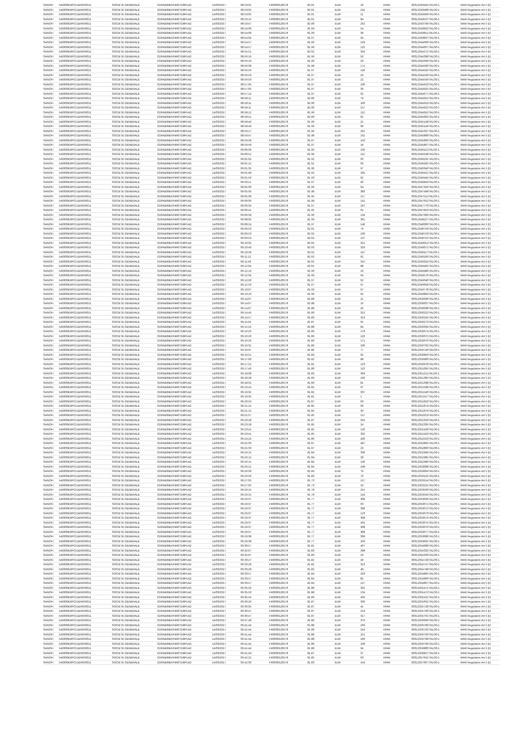| SANOFI | 549300E9PC51EN656011 | SOCIETE GENERALE | O2RNE8IBXP4R0TD8PU42 | 14/03/2017 | 08:53:01 | FR0000120578 | 82.01 | EUR | 23 | XPAR | 00312343445TRLO0-1 | MAR Regulation Art 5 §2 |
| SANOFI | 549300E9PC51EN656011 | SOCIETE GENERALE | O2RNE8IBXP4R0TD8PU42 | 14/03/2017 | 08:53:05 | FR0000120578 | 82.01 | EUR | 242 | XPAR | 00312343468TRLO0-1 | MAR Regulation Art 5 §2 |
| SANOFI | 549300E9PC51EN656011 | SOCIETE GENERALE | O2RNE8IBXP4R0TD8PU42 | 14/03/2017 | 08:53:05 | FR0000120578 | 82.01 | EUR | 11 | XPAR | 00312343469TRLO0-1 | MAR Regulation Art 5 §2 |
| SANOFI | 549300E9PC51EN656011 | SOCIETE GENERALE | O2RNE8IBXP4R0TD8PU42 | 14/03/2017 | 08:53:12 | FR0000120578 | 82.01 | EUR | 84 | XPAR | 00312343537TRLO0-1 | MAR Regulation Art 5 §2 |
| SANOFI | 549300E9PC51EN656011 | SOCIETE GENERALE | O2RNE8IBXP4R0TD8PU42 | 14/03/2017 | 08:53:47 | FR0000120578 | 82.00 | EUR | 202 | XPAR | 00312343709TRLO0-1 | MAR Regulation Art 5 §2 |
| SANOFI | 549300E9PC51EN656011 | SOCIETE GENERALE | O2RNE8IBXP4R0TD8PU42 | 14/03/2017 | 08:54:00 | FR0000120578 | 81.99 | EUR | 54 | XPAR | 00312343810TRLO0-1 | MAR Regulation Art 5 §2 |
| SANOFI | 549300E9PC51EN656011 | SOCIETE GENERALE | O2RNE8IBXP4R0TD8PU42 | 14/03/2017 | 08:54:00 | FR0000120578 | 81.99 | EUR | 30 | XPAR | 00312343811TRLO0-1 | MAR Regulation Art 5 §2 |
| SANOFI | 549300E9PC51EN656011 | SOCIETE GENERALE | O2RNE8IBXP4R0TD8PU42 | 14/03/2017 | 08:54:04 | FR0000120578 | 81.97 | EUR | 94 | XPAR | 00312343837TRLO0-1 | MAR Regulation Art 5 §2 |
| SANOFI | 549300E9PC51EN656011 | SOCIETE GENERALE | O2RNE8IBXP4R0TD8PU42 | 14/03/2017 | 08:54:57 | FR0000120578 | 81.99 | EUR | 243 | XPAR | 00312344066TRLO0-1 | MAR Regulation Art 5 §2 |
| SANOFI | 549300E9PC51EN656011 | SOCIETE GENERALE | O2RNE8IBXP4R0TD8PU42 | 14/03/2017 | 08:54:57 | FR0000120578 | 81.99 | EUR | 116 | XPAR | 00312344067TRLO0-1 | MAR Regulation Art 5 §2 |
| SANOFI | 549300E9PC51EN656011 | SOCIETE GENERALE | O2RNE8IBXP4R0TD8PU42 | 14/03/2017 | 08:55:51 | FR0000120578 | 82.02 | EUR | 359 | XPAR | 00312344271TRLO0-1 | MAR Regulation Art 5 §2 |
| SANOFI | 549300E9PC51EN656011 | SOCIETE GENERALE | O2RNE8IBXP4R0TD8PU42 | 14/03/2017 | 08:56:16 | FR0000120578 | 81.99 | EUR | 50 | XPAR | 00312344398TRLO0-1 | MAR Regulation Art 5 §2 |
| SANOFI | 549300E9PC51EN656011 | SOCIETE GENERALE | O2RNE8IBXP4R0TD8PU42 | 14/03/2017 | 08:56:16 | FR0000120578 | 81.99 | EUR | 20 | XPAR | 00312344399TRLO0-1 | MAR Regulation Art 5 §2 |
| SANOFI | 549300E9PC51EN656011 | SOCIETE GENERALE | O2RNE8IBXP4R0TD8PU42 | 14/03/2017 | 08:56:38 | FR0000120578 | 81.98 | EUR | 171 | XPAR | 00312344506TRLO0-1 | MAR Regulation Art 5 §2 |
| SANOFI | 549300E9PC51EN656011 | SOCIETE GENERALE | O2RNE8IBXP4R0TD8PU42 | 14/03/2017 | 08:56:59 | FR0000120578 | 81.97 | EUR | 118 | XPAR | 00312344592TRLO0-1 | MAR Regulation Art 5 §2 |
| SANOFI | 549300E9PC51EN656011 | SOCIETE GENERALE | O2RNE8IBXP4R0TD8PU42 | 14/03/2017 | 08:56:59 | FR0000120578 | 81.97 | EUR | 26 | XPAR | 00312344593TRLO0-1 | MAR Regulation Art 5 §2 |
| SANOFI | 549300E9PC51EN656011 | SOCIETE GENERALE | O2RNE8IBXP4R0TD8PU42 | 14/03/2017 | 08:56:59 | FR0000120578 | 81.97 | EUR | 22 | XPAR | 00312344594TRLO0-1 | MAR Regulation Art 5 §2 |
| SANOFI | 549300E9PC51EN656011 | SOCIETE GENERALE | O2RNE8IBXP4R0TD8PU42 | 14/03/2017 | 08:57:05 | FR0000120578 | 81.97 | EUR | 100 | XPAR | 00312344623TRLO0-1 | MAR Regulation Art 5 §2 |
| SANOFI | 549300E9PC51EN656011 | SOCIETE GENERALE | O2RNE8IBXP4R0TD8PU42 | 14/03/2017 | 08:57:05 | FR0000120578 | 81.97 | EUR | 30 | XPAR | 00312344625TRLO0-1 | MAR Regulation Art 5 §2 |
| SANOFI | 549300E9PC51EN656011 | SOCIETE GENERALE | O2RNE8IBXP4R0TD8PU42 | 14/03/2017 | 08:57:14 | FR0000120578 | 81.97 | EUR | 62 | XPAR | 00312344677TRLO0-1 | MAR Regulation Art 5 §2 |
| SANOFI | 549300E9PC51EN656011 | SOCIETE GENERALE | O2RNE8IBXP4R0TD8PU42 | 14/03/2017 | 08:58:11 | FR0000120578 | 82.00 | EUR | 79 | XPAR | 00312344915TRLO0-1 | MAR Regulation Art 5 §2 |
| SANOFI | 549300E9PC51EN656011 | SOCIETE GENERALE | O2RNE8IBXP4R0TD8PU42 | 14/03/2017 | 08:58:11 | FR0000120578 | 82.00 | EUR | 100 | XPAR | 00312344919TRLO0-1 | MAR Regulation Art 5 §2 |
| SANOFI | 549300E9PC51EN656011 | SOCIETE GENERALE | O2RNE8IBXP4R0TD8PU42 | 14/03/2017 | 08:58:11 | FR0000120578 | 82.00 | EUR | 157 | XPAR | 00312344922TRLO0-1 | MAR Regulation Art 5 §2 |
| SANOFI | 549300E9PC51EN656011 | SOCIETE GENERALE | O2RNE8IBXP4R0TD8PU42 | 14/03/2017 | 08:58:12 | FR0000120578 | 81.99 | EUR | 112 | XPAR | 00312344952TRLO0-1 | MAR Regulation Art 5 §2 |
| SANOFI | 549300E9PC51EN656011 | SOCIETE GENERALE | O2RNE8IBXP4R0TD8PU42 | 14/03/2017 | 08:58:21 | FR0000120578 | 82.00 | EUR | 62 | XPAR | 00312345002TRLO0-1 | MAR Regulation Art 5 §2 |
| SANOFI | 549300E9PC51EN656011 | SOCIETE GENERALE | O2RNE8IBXP4R0TD8PU42 | 14/03/2017 | 08:58:49 | FR0000120578 | 81.99 | EUR | 21 | XPAR | 00312345148TRLO0-1 | MAR Regulation Art 5 §2 |
| SANOFI | 549300E9PC51EN656011 | SOCIETE GENERALE | O2RNE8IBXP4R0TD8PU42 | 14/03/2017 | 08:58:49 | FR0000120578 | 81.99 | EUR | 60 | XPAR | 00312345149TRLO0-1 | MAR Regulation Art 5 §2 |
| SANOFI | 549300E9PC51EN656011 | SOCIETE GENERALE | O2RNE8IBXP4R0TD8PU42 | 14/03/2017 | 08:59:17 | FR0000120578 | 81.99 | EUR | 291 | XPAR | 00312345337TRLO0-1 | MAR Regulation Art 5 §2 |
| SANOFI | 549300E9PC51EN656011 | SOCIETE GENERALE | O2RNE8IBXP4R0TD8PU42 | 14/03/2017 | 08:59:47 | FR0000120578 | 81.98 | EUR | 162 | XPAR | 00312345808TRLO0-1 | MAR Regulation Art 5 §2 |
| SANOFI | 549300E9PC51EN656011 | SOCIETE GENERALE | O2RNE8IBXP4R0TD8PU42 | 14/03/2017 | 08:59:58 | FR0000120578 | 81.97 | EUR | 150 | XPAR | 00312345866TRLO0-1 | MAR Regulation Art 5 §2 |
| SANOFI | 549300E9PC51EN656011 | SOCIETE GENERALE | O2RNE8IBXP4R0TD8PU42 | 14/03/2017 | 08:59:58 | FR0000120578 | 81.97 | EUR | 18 | XPAR | 00312345867TRLO0-1 | MAR Regulation Art 5 §2 |
| SANOFI | 549300E9PC51EN656011 | SOCIETE GENERALE | O2RNE8IBXP4R0TD8PU42 | 14/03/2017 | 09:00:39 | FR0000120578 | 81.96 | EUR | 109 | XPAR | 00312346115TRLO0-1 | MAR Regulation Art 5 §2 |
| SANOFI | 549300E9PC51EN656011 | SOCIETE GENERALE | O2RNE8IBXP4R0TD8PU42 | 14/03/2017 | 09:00:52 | FR0000120578 | 81.96 | EUR | 112 | XPAR | 00312346168TRLO0-1 | MAR Regulation Art 5 §2 |
| SANOFI | 549300E9PC51EN656011 | SOCIETE GENERALE | O2RNE8IBXP4R0TD8PU42 | 14/03/2017 | 09:01:05 | FR0000120578 | 81.92 | EUR | 63 | XPAR | 00312346231TRLO0-1 | MAR Regulation Art 5 §2 |
| SANOFI | 549300E9PC51EN656011 | SOCIETE GENERALE | O2RNE8IBXP4R0TD8PU42 | 14/03/2017 | 09:01:15 | FR0000120578 | 81.91 | EUR | 63 | XPAR | 00312346281TRLO0-1 | MAR Regulation Art 5 §2 |
| SANOFI | 549300E9PC51EN656011 | SOCIETE GENERALE | O2RNE8IBXP4R0TD8PU42 | 14/03/2017 | 09:01:35 | FR0000120578 | 81.90 | EUR | 97 | XPAR | 00312346346TRLO0-1 | MAR Regulation Art 5 §2 |
| SANOFI | 549300E9PC51EN656011 | SOCIETE GENERALE | O2RNE8IBXP4R0TD8PU42 | 14/03/2017 | 09:01:48 | FR0000120578 | 81.92 | EUR | 185 | XPAR | 00312346421TRLO0-1 | MAR Regulation Art 5 §2 |
| SANOFI | 549300E9PC51EN656011 | SOCIETE GENERALE | O2RNE8IBXP4R0TD8PU42 | 14/03/2017 | 09:01:56 | FR0000120578 | 81.93 | EUR | 62 | XPAR | 00312346445TRLO0-1 | MAR Regulation Art 5 §2 |
| SANOFI | 549300E9PC51EN656011 | SOCIETE GENERALE | O2RNE8IBXP4R0TD8PU42 | 14/03/2017 | 09:03:21 | FR0000120578 | 81.97 | EUR | 60 | XPAR | 00312346818TRLO0-1 | MAR Regulation Art 5 §2 |
| SANOFI | 549300E9PC51EN656011 | SOCIETE GENERALE | O2RNE8IBXP4R0TD8PU42 | 14/03/2017 | 09:05:00 | FR0000120578 | 81.99 | EUR | 64 | XPAR | 00312347329TRLO0-1 | MAR Regulation Art 5 §2 |
| SANOFI | 549300E9PC51EN656011 | SOCIETE GENERALE | O2RNE8IBXP4R0TD8PU42 | 14/03/2017 | 09:05:34 | FR0000120578 | 81.98 | EUR | 383 | XPAR | 00312347498TRLO0-1 | MAR Regulation Art 5 §2 |
| SANOFI | 549300E9PC51EN656011 | SOCIETE GENERALE | O2RNE8IBXP4R0TD8PU42 | 14/03/2017 | 09:05:38 | FR0000120578 | 81.95 | EUR | 117 | XPAR | 00312347511TRLO0-1 | MAR Regulation Art 5 §2 |
| SANOFI | 549300E9PC51EN656011 | SOCIETE GENERALE | O2RNE8IBXP4R0TD8PU42 | 14/03/2017 | 09:06:06 | FR0000120578 | 81.98 | EUR | 141 | XPAR | 00312347652TRLO0-1 | MAR Regulation Art 5 §2 |
| SANOFI | 549300E9PC51EN656011 | SOCIETE GENERALE | O2RNE8IBXP4R0TD8PU42 | 14/03/2017 | 09:06:34 | FR0000120578 | 81.97 | EUR | 187 | XPAR | 00312347770TRLO0-1 | MAR Regulation Art 5 §2 |
| SANOFI | 549300E9PC51EN656011 | SOCIETE GENERALE | O2RNE8IBXP4R0TD8PU42 | 14/03/2017 | 09:06:41 | FR0000120578 | 81.95 | EUR | 62 | XPAR | 00312347819TRLO0-1 | MAR Regulation Art 5 §2 |
| SANOFI | 549300E9PC51EN656011 | SOCIETE GENERALE | O2RNE8IBXP4R0TD8PU42 | 14/03/2017 | 09:06:58 | FR0000120578 | 81.96 | EUR | 134 | XPAR | 00312347909TRLO0-1 | MAR Regulation Art 5 §2 |
| SANOFI | 549300E9PC51EN656011 | SOCIETE GENERALE | O2RNE8IBXP4R0TD8PU42 | 14/03/2017 | 09:08:05 | FR0000120578 | 81.99 | EUR | 361 | XPAR | 00312348227TRLO0-1 | MAR Regulation Art 5 §2 |
| SANOFI | 549300E9PC51EN656011 | SOCIETE GENERALE | O2RNE8IBXP4R0TD8PU42 | 14/03/2017 | 09:08:24 | FR0000120578 | 81.97 | EUR | 148 | XPAR | 00312348306TRLO0-1 | MAR Regulation Art 5 §2 |
| SANOFI | 549300E9PC51EN656011 | SOCIETE GENERALE | O2RNE8IBXP4R0TD8PU42 | 14/03/2017 | 09:09:53 | FR0000120578 | 82.01 | EUR | 79 | XPAR | 00312348750TRLO0-1 | MAR Regulation Art 5 §2 |
| SANOFI | 549300E9PC51EN656011 | SOCIETE GENERALE | O2RNE8IBXP4R0TD8PU42 | 14/03/2017 | 09:09:53 | FR0000120578 | 82.02 | EUR | 100 | XPAR | 00312348753TRLO0-1 | MAR Regulation Art 5 §2 |
| SANOFI | 549300E9PC51EN656011 | SOCIETE GENERALE | O2RNE8IBXP4R0TD8PU42 | 14/03/2017 | 09:09:53 | FR0000120578 | 82.02 | EUR | 137 | XPAR | 00312348755TRLO0-1 | MAR Regulation Art 5 §2 |
| SANOFI | 549300E9PC51EN656011 | SOCIETE GENERALE | O2RNE8IBXP4R0TD8PU42 | 14/03/2017 | 09:10:32 | FR0000120578 | 82.02 | EUR | 321 | XPAR | 00312349012TRLO0-1 | MAR Regulation Art 5 §2 |
| SANOFI | 549300E9PC51EN656011 | SOCIETE GENERALE | O2RNE8IBXP4R0TD8PU42 | 14/03/2017 | 09:10:49 | FR0000120578 | 82.03 | EUR | 329 | XPAR | 00312349071TRLO0-1 | MAR Regulation Art 5 §2 |
| SANOFI | 549300E9PC51EN656011 | SOCIETE GENERALE | O2RNE8IBXP4R0TD8PU42 | 14/03/2017 | 09:10:58 | FR0000120578 | 82.02 | EUR | 247 | XPAR | 00312349117TRLO0-1 | MAR Regulation Art 5 §2 |
| SANOFI | 549300E9PC51EN656011 | SOCIETE GENERALE | O2RNE8IBXP4R0TD8PU42 | 14/03/2017 | 09:11:12 | FR0000120578 | 82.02 | EUR | 62 | XPAR | 00312349166TRLO0-1 | MAR Regulation Art 5 §2 |
| SANOFI | 549300E9PC51EN656011 | SOCIETE GENERALE | O2RNE8IBXP4R0TD8PU42 | 14/03/2017 | 09:11:50 | FR0000120578 | 82.02 | EUR | 315 | XPAR | 00312349324TRLO0-1 | MAR Regulation Art 5 §2 |
| SANOFI | 549300E9PC51EN656011 | SOCIETE GENERALE | O2RNE8IBXP4R0TD8PU42 | 14/03/2017 | 09:12:04 | FR0000120578 | 82.01 | EUR | 88 | XPAR | 00312349402TRLO0-1 | MAR Regulation Art 5 §2 |
| SANOFI | 549300E9PC51EN656011 | SOCIETE GENERALE | O2RNE8IBXP4R0TD8PU42 | 14/03/2017 | 09:12:19 | FR0000120578 | 81.99 | EUR | 23 | XPAR | 00312349486TRLO0-1 | MAR Regulation Art 5 §2 |
| SANOFI | 549300E9PC51EN656011 | SOCIETE GENERALE | O2RNE8IBXP4R0TD8PU42 | 14/03/2017 | 09:12:34 | FR0000120578 | 81.99 | EUR | 64 | XPAR | 00312349579TRLO0-1 | MAR Regulation Art 5 §2 |
| SANOFI | 549300E9PC51EN656011 | SOCIETE GENERALE | O2RNE8IBXP4R0TD8PU42 | 14/03/2017 | 09:12:50 | FR0000120578 | 81.97 | EUR | 62 | XPAR | 00312349640TRLO0-1 | MAR Regulation Art 5 §2 |
| SANOFI | 549300E9PC51EN656011 | SOCIETE GENERALE | O2RNE8IBXP4R0TD8PU42 | 14/03/2017 | 09:12:53 | FR0000120578 | 81.97 | EUR | 97 | XPAR | 00312349658TRLO0-1 | MAR Regulation Art 5 §2 |
| SANOFI | 549300E9PC51EN656011 | SOCIETE GENERALE | O2RNE8IBXP4R0TD8PU42 | 14/03/2017 | 09:13:07 | FR0000120578 | 81.93 | EUR | 97 | XPAR | 00312349778TRLO0-1 | MAR Regulation Art 5 §2 |
| SANOFI | 549300E9PC51EN656011 | SOCIETE GENERALE | O2RNE8IBXP4R0TD8PU42 | 14/03/2017 | 09:13:16 | FR0000120578 | 81.90 | EUR | 62 | XPAR | 00312349864TRLO0-1 | MAR Regulation Art 5 §2 |
| SANOFI | 549300E9PC51EN656011 | SOCIETE GENERALE | O2RNE8IBXP4R0TD8PU42 | 14/03/2017 | 09:14:07 | FR0000120578 | 81.88 | EUR | 21 | XPAR | 00312350036TRLO0-1 | MAR Regulation Art 5 §2 |
| SANOFI | 549300E9PC51EN656011 | SOCIETE GENERALE | O2RNE8IBXP4R0TD8PU42 | 14/03/2017 | 09:14:07 | FR0000120578 | 81.88 | EUR | 16 | XPAR | 00312350037TRLO0-1 | MAR Regulation Art 5 §2 |
| SANOFI | 549300E9PC51EN656011 | SOCIETE GENERALE | O2RNE8IBXP4R0TD8PU42 | 14/03/2017 | 09:14:07 | FR0000120578 | 81.88 | EUR | 26 | XPAR | 00312350038TRLO0-1 | MAR Regulation Art 5 §2 |
| SANOFI | 549300E9PC51EN656011 | SOCIETE GENERALE | O2RNE8IBXP4R0TD8PU42 | 14/03/2017 | 09:14:49 | FR0000120578 | 81.89 | EUR | 322 | XPAR | 00312350222TRLO0-1 | MAR Regulation Art 5 §2 |
| SANOFI | 549300E9PC51EN656011 | SOCIETE GENERALE | O2RNE8IBXP4R0TD8PU42 | 14/03/2017 | 09:14:57 | FR0000120578 | 81.89 | EUR | 313 | XPAR | 00312350245TRLO0-1 | MAR Regulation Art 5 §2 |
| SANOFI | 549300E9PC51EN656011 | SOCIETE GENERALE | O2RNE8IBXP4R0TD8PU42 | 14/03/2017 | 09:15:01 | FR0000120578 | 81.87 | EUR | 62 | XPAR | 00312350273TRLO0-1 | MAR Regulation Art 5 §2 |
| SANOFI | 549300E9PC51EN656011 | SOCIETE GENERALE | O2RNE8IBXP4R0TD8PU42 | 14/03/2017 | 09:15:24 | FR0000120578 | 81.88 | EUR | 84 | XPAR | 00312350334TRLO0-1 | MAR Regulation Art 5 §2 |
| SANOFI | 549300E9PC51EN656011 | SOCIETE GENERALE | O2RNE8IBXP4R0TD8PU42 | 14/03/2017 | 09:16:26 | FR0000120578 | 81.89 | EUR | 178 | XPAR | 00312350674TRLO0-1 | MAR Regulation Art 5 §2 |
| SANOFI | 549300E9PC51EN656011 | SOCIETE GENERALE | O2RNE8IBXP4R0TD8PU42 | 14/03/2017 | 09:16:26 | FR0000120578 | 81.89 | EUR | 126 | XPAR | 00312350675TRLO0-1 | MAR Regulation Art 5 §2 |
| SANOFI | 549300E9PC51EN656011 | SOCIETE GENERALE | O2RNE8IBXP4R0TD8PU42 | 14/03/2017 | 09:16:26 | FR0000120578 | 81.89 | EUR | 171 | XPAR | 00312350676TRLO0-1 | MAR Regulation Art 5 §2 |
| SANOFI | 549300E9PC51EN656011 | SOCIETE GENERALE | O2RNE8IBXP4R0TD8PU42 | 14/03/2017 | 09:16:31 | FR0000120578 | 81.86 | EUR | 100 | XPAR | 00312350702TRLO0-1 | MAR Regulation Art 5 §2 |
| SANOFI | 549300E9PC51EN656011 | SOCIETE GENERALE | O2RNE8IBXP4R0TD8PU42 | 14/03/2017 | 09:16:37 | FR0000120578 | 81.86 | EUR | 77 | XPAR | 00312350746TRLO0-1 | MAR Regulation Art 5 §2 |
| SANOFI | 549300E9PC51EN656011 | SOCIETE GENERALE | O2RNE8IBXP4R0TD8PU42 | 14/03/2017 | 09:16:51 | FR0000120578 | 81.83 | EUR | 62 | XPAR | 00312350856TRLO0-1 | MAR Regulation Art 5 §2 |
| SANOFI | 549300E9PC51EN656011 | SOCIETE GENERALE | O2RNE8IBXP4R0TD8PU42 | 14/03/2017 | 09:17:00 | FR0000120578 | 81.82 | EUR | 88 | XPAR | 00312350900TRLO0-1 | MAR Regulation Art 5 §2 |
| SANOFI | 549300E9PC51EN656011 | SOCIETE GENERALE | O2RNE8IBXP4R0TD8PU42 | 14/03/2017 | 09:17:21 | FR0000120578 | 81.81 | EUR | 123 | XPAR | 00312350978TRLO0-1 | MAR Regulation Art 5 §2 |
| SANOFI | 549300E9PC51EN656011 | SOCIETE GENERALE | O2RNE8IBXP4R0TD8PU42 | 14/03/2017 | 09:17:46 | FR0000120578 | 81.80 | EUR | 110 | XPAR | 00312351095TRLO0-1 | MAR Regulation Art 5 §2 |
| SANOFI | 549300E9PC51EN656011 | SOCIETE GENERALE | O2RNE8IBXP4R0TD8PU42 | 14/03/2017 | 09:18:08 | FR0000120578 | 81.83 | EUR | 369 | XPAR | 00312351211TRLO0-1 | MAR Regulation Art 5 §2 |
| SANOFI | 549300E9PC51EN656011 | SOCIETE GENERALE | O2RNE8IBXP4R0TD8PU42 | 14/03/2017 | 09:18:28 | FR0000120578 | 81.83 | EUR | 106 | XPAR | 00312351305TRLO0-1 | MAR Regulation Art 5 §2 |
| SANOFI | 549300E9PC51EN656011 | SOCIETE GENERALE | O2RNE8IBXP4R0TD8PU42 | 14/03/2017 | 09:18:31 | FR0000120578 | 81.83 | EUR | 81 | XPAR | 00312351338TRLO0-1 | MAR Regulation Art 5 §2 |
| SANOFI | 549300E9PC51EN656011 | SOCIETE GENERALE | O2RNE8IBXP4R0TD8PU42 | 14/03/2017 | 09:19:24 | FR0000120578 | 81.82 | EUR | 67 | XPAR | 00312351508TRLO0-1 | MAR Regulation Art 5 §2 |
| SANOFI | 549300E9PC51EN656011 | SOCIETE GENERALE | O2RNE8IBXP4R0TD8PU42 | 14/03/2017 | 09:19:32 | FR0000120578 | 81.82 | EUR | 337 | XPAR | 00312351546TRLO0-1 | MAR Regulation Art 5 §2 |
| SANOFI | 549300E9PC51EN656011 | SOCIETE GENERALE | O2RNE8IBXP4R0TD8PU42 | 14/03/2017 | 09:19:35 | FR0000120578 | 81.81 | EUR | 1 | XPAR | 00312351557TRLO0-1 | MAR Regulation Art 5 §2 |
| SANOFI | 549300E9PC51EN656011 | SOCIETE GENERALE | O2RNE8IBXP4R0TD8PU42 | 14/03/2017 | 09:20:59 | FR0000120578 | 81.87 | EUR | 63 | XPAR | 00312351810TRLO0-1 | MAR Regulation Art 5 §2 |
| SANOFI | 549300E9PC51EN656011 | SOCIETE GENERALE | O2RNE8IBXP4R0TD8PU42 | 14/03/2017 | 09:21:15 | FR0000120578 | 81.85 | EUR | 60 | XPAR | 00312351874TRLO0-1 | MAR Regulation Art 5 §2 |
| SANOFI | 549300E9PC51EN656011 | SOCIETE GENERALE | O2RNE8IBXP4R0TD8PU42 | 14/03/2017 | 09:21:15 | FR0000120578 | 81.85 | EUR | 39 | XPAR | 00312351876TRLO0-1 | MAR Regulation Art 5 §2 |
| SANOFI | 549300E9PC51EN656011 | SOCIETE GENERALE | O2RNE8IBXP4R0TD8PU42 | 14/03/2017 | 09:21:57 | FR0000120578 | 81.85 | EUR | 157 | XPAR | 00312352013TRLO0-1 | MAR Regulation Art 5 §2 |
| SANOFI | 549300E9PC51EN656011 | SOCIETE GENERALE | O2RNE8IBXP4R0TD8PU42 | 14/03/2017 | 09:23:18 | FR0000120578 | 81.87 | EUR | 504 | XPAR | 00312352329TRLO0-1 | MAR Regulation Art 5 §2 |
| SANOFI | 549300E9PC51EN656011 | SOCIETE GENERALE | O2RNE8IBXP4R0TD8PU42 | 14/03/2017 | 09:23:18 | FR0000120578 | 81.85 | EUR | 24 | XPAR | 00312352335TRLO0-1 | MAR Regulation Art 5 §2 |
| SANOFI | 549300E9PC51EN656011 | SOCIETE GENERALE | O2RNE8IBXP4R0TD8PU42 | 14/03/2017 | 09:23:41 | FR0000120578 | 81.85 | EUR | 120 | XPAR | 00312352428TRLO0-1 | MAR Regulation Art 5 §2 |
| SANOFI | 549300E9PC51EN656011 | SOCIETE GENERALE | O2RNE8IBXP4R0TD8PU42 | 14/03/2017 | 09:23:41 | FR0000120578 | 81.85 | EUR | 332 | XPAR | 00312352429TRLO0-1 | MAR Regulation Art 5 §2 |
| SANOFI | 549300E9PC51EN656011 | SOCIETE GENERALE | O2RNE8IBXP4R0TD8PU42 | 14/03/2017 | 09:24:24 | FR0000120578 | 81.86 | EUR | 436 | XPAR | 00312352553TRLO0-1 | MAR Regulation Art 5 §2 |
| SANOFI | 549300E9PC51EN656011 | SOCIETE GENERALE | O2RNE8IBXP4R0TD8PU42 | 14/03/2017 | 09:25:33 | FR0000120578 | 81.87 | EUR | 487 | XPAR | 00312352865TRLO0-1 | MAR Regulation Art 5 §2 |
| SANOFI | 549300E9PC51EN656011 | SOCIETE GENERALE | O2RNE8IBXP4R0TD8PU42 | 14/03/2017 | 09:25:33 | FR0000120578 | 81.87 | EUR | 23 | XPAR | 00312352866TRLO0-1 | MAR Regulation Art 5 §2 |
| SANOFI | 549300E9PC51EN656011 | SOCIETE GENERALE | O2RNE8IBXP4R0TD8PU42 | 14/03/2017 | 09:26:15 | FR0000120578 | 81.84 | EUR | 330 | XPAR | 00312352984TRLO0-1 | MAR Regulation Art 5 §2 |
| SANOFI | 549300E9PC51EN656011 | SOCIETE GENERALE | O2RNE8IBXP4R0TD8PU42 | 14/03/2017 | 09:26:15 | FR0000120578 | 81.84 | EUR | 28 | XPAR | 00312352985TRLO0-1 | MAR Regulation Art 5 §2 |
| SANOFI | 549300E9PC51EN656011 | SOCIETE GENERALE | O2RNE8IBXP4R0TD8PU42 | 14/03/2017 | 09:26:15 | FR0000120578 | 81.84 | EUR | 136 | XPAR | 00312352986TRLO0-1 | MAR Regulation Art 5 §2 |
| SANOFI | 549300E9PC51EN656011 | SOCIETE GENERALE | O2RNE8IBXP4R0TD8PU42 | 14/03/2017 | 09:26:21 | FR0000120578 | 81.84 | EUR | 298 | XPAR | 00312353008TRLO0-1 | MAR Regulation Art 5 §2 |
| SANOFI | 549300E9PC51EN656011 | SOCIETE GENERALE | O2RNE8IBXP4R0TD8PU42 | 14/03/2017 | 09:26:39 | FR0000120578 | 81.84 | EUR | 79 | XPAR | 00312353064TRLO0-1 | MAR Regulation Art 5 §2 |
| SANOFI | 549300E9PC51EN656011 | SOCIETE GENERALE | O2RNE8IBXP4R0TD8PU42 | 14/03/2017 | 09:26:56 | FR0000120578 | 81.83 | EUR | 70 | XPAR | 00312353125TRLO0-1 | MAR Regulation Art 5 §2 |
| SANOFI | 549300E9PC51EN656011 | SOCIETE GENERALE | O2RNE8IBXP4R0TD8PU42 | 14/03/2017 | 09:27:05 | FR0000120578 | 81.73 | EUR | 157 | XPAR | 00312353154TRLO0-1 | MAR Regulation Art 5 §2 |
| SANOFI | 549300E9PC51EN656011 | SOCIETE GENERALE | O2RNE8IBXP4R0TD8PU42 | 14/03/2017 | 09:27:05 | FR0000120578 | 81.73 | EUR | 19 | XPAR | 00312353155TRLO0-1 | MAR Regulation Art 5 §2 |
| SANOFI | 549300E9PC51EN656011 | SOCIETE GENERALE | O2RNE8IBXP4R0TD8PU42 | 14/03/2017 | 09:29:15 | FR0000120578 | 81.78 | EUR | 255 | XPAR | 00312353593TRLO0-1 | MAR Regulation Art 5 §2 |
| SANOFI | 549300E9PC51EN656011 | SOCIETE GENERALE | O2RNE8IBXP4R0TD8PU42 | 14/03/2017 | 09:29:15 | FR0000120578 | 81.78 | EUR | 144 | XPAR | 00312353594TRLO0-1 | MAR Regulation Art 5 §2 |
| SANOFI | 549300E9PC51EN656011 | SOCIETE GENERALE | O2RNE8IBXP4R0TD8PU42 | 14/03/2017 | 09:29:37 | FR0000120578 | 81.77 | EUR | 308 | XPAR | 00312353669TRLO0-1 | MAR Regulation Art 5 §2 |
| SANOFI | 549300E9PC51EN656011 | SOCIETE GENERALE | O2RNE8IBXP4R0TD8PU42 | 14/03/2017 | 09:29:37 | FR0000120578 | 81.77 | EUR | 63 | XPAR | 00312353671TRLO0-1 | MAR Regulation Art 5 §2 |
| SANOFI | 549300E9PC51EN656011 | SOCIETE GENERALE | O2RNE8IBXP4R0TD8PU42 | 14/03/2017 | 09:29:37 | FR0000120578 | 81.77 | EUR | 308 | XPAR | 00312353672TRLO0-1 | MAR Regulation Art 5 §2 |
| SANOFI | 549300E9PC51EN656011 | SOCIETE GENERALE | O2RNE8IBXP4R0TD8PU42 | 14/03/2017 | 09:29:37 | FR0000120578 | 81.77 | EUR | 123 | XPAR | 00312353673TRLO0-1 | MAR Regulation Art 5 §2 |
| SANOFI | 549300E9PC51EN656011 | SOCIETE GENERALE | O2RNE8IBXP4R0TD8PU42 | 14/03/2017 | 09:29:37 | FR0000120578 | 81.77 | EUR | 308 | XPAR | 00312353674TRLO0-1 | MAR Regulation Art 5 §2 |
| SANOFI | 549300E9PC51EN656011 | SOCIETE GENERALE | O2RNE8IBXP4R0TD8PU42 | 14/03/2017 | 09:29:37 | FR0000120578 | 81.77 | EUR | 492 | XPAR | 00312353675TRLO0-1 | MAR Regulation Art 5 §2 |
| SANOFI | 549300E9PC51EN656011 | SOCIETE GENERALE | O2RNE8IBXP4R0TD8PU42 | 14/03/2017 | 09:29:37 | FR0000120578 | 81.77 | EUR | 308 | XPAR | 00312353676TRLO0-1 | MAR Regulation Art 5 §2 |
| SANOFI | 549300E9PC51EN656011 | SOCIETE GENERALE | O2RNE8IBXP4R0TD8PU42 | 14/03/2017 | 09:29:37 | FR0000120578 | 81.77 | EUR | 308 | XPAR | 00312353677TRLO0-1 | MAR Regulation Art 5 §2 |
| SANOFI | 549300E9PC51EN656011 | SOCIETE GENERALE | O2RNE8IBXP4R0TD8PU42 | 14/03/2017 | 09:29:38 | FR0000120578 | 81.77 | EUR | 308 | XPAR | 00312353689TRLO0-1 | MAR Regulation Art 5 §2 |
| SANOFI | 549300E9PC51EN656011 | SOCIETE GENERALE | O2RNE8IBXP4R0TD8PU42 | 14/03/2017 | 09:29:38 | FR0000120578 | 81.77 | EUR | 166 | XPAR | 00312353691TRLO0-1 | MAR Regulation Art 5 §2 |
| SANOFI | 549300E9PC51EN656011 | SOCIETE GENERALE | O2RNE8IBXP4R0TD8PU42 | 14/03/2017 | 09:30:57 | FR0000120578 | 81.81 | EUR | 467 | XPAR | 00312354008TRLO0-1 | MAR Regulation Art 5 §2 |
| SANOFI | 549300E9PC51EN656011 | SOCIETE GENERALE | O2RNE8IBXP4R0TD8PU42 | 14/03/2017 | 09:32:07 | FR0000120578 | 81.83 | EUR | 398 | XPAR | 00312354332TRLO0-1 | MAR Regulation Art 5 §2 |
| SANOFI | 549300E9PC51EN656011 | SOCIETE GENERALE | O2RNE8IBXP4R0TD8PU42 | 14/03/2017 | 09:32:07 | FR0000120578 | 81.83 | EUR | 23 | XPAR | 00312354333TRLO0-1 | MAR Regulation Art 5 §2 |
| SANOFI | 549300E9PC51EN656011 | SOCIETE GENERALE | O2RNE8IBXP4R0TD8PU42 | 14/03/2017 | 09:33:27 | FR0000120578 | 81.82 | EUR | 49 | XPAR | 00312354743TRLO0-1 | MAR Regulation Art 5 §2 |
| SANOFI | 549300E9PC51EN656011 | SOCIETE GENERALE | O2RNE8IBXP4R0TD8PU42 | 14/03/2017 | 09:33:28 | FR0000120578 | 81.82 | EUR | 313 | XPAR | 00312354747TRLO0-1 | MAR Regulation Art 5 §2 |
| SANOFI | 549300E9PC51EN656011 | SOCIETE GENERALE | O2RNE8IBXP4R0TD8PU42 | 14/03/2017 | 09:33:28 | FR0000120578 | 81.82 | EUR | 48 | XPAR | 00312354748TRLO0-1 | MAR Regulation Art 5 §2 |
| SANOFI | 549300E9PC51EN656011 | SOCIETE GENERALE | O2RNE8IBXP4R0TD8PU42 | 14/03/2017 | 09:33:57 | FR0000120578 | 81.84 | EUR | 203 | XPAR | 00312354865TRLO0-1 | MAR Regulation Art 5 §2 |
| SANOFI | 549300E9PC51EN656011 | SOCIETE GENERALE | O2RNE8IBXP4R0TD8PU42 | 14/03/2017 | 09:33:57 | FR0000120578 | 81.84 | EUR | 85 | XPAR | 00312354866TRLO0-1 | MAR Regulation Art 5 §2 |
| SANOFI | 549300E9PC51EN656011 | SOCIETE GENERALE | O2RNE8IBXP4R0TD8PU42 | 14/03/2017 | 09:33:57 | FR0000120578 | 81.84 | EUR | 127 | XPAR | 00312354867TRLO0-1 | MAR Regulation Art 5 §2 |
| SANOFI | 549300E9PC51EN656011 | SOCIETE GENERALE | O2RNE8IBXP4R0TD8PU42 | 14/03/2017 | 09:35:50 | FR0000120578 | 81.88 | EUR | 361 | XPAR | 00312355471TRLO0-1 | MAR Regulation Art 5 §2 |
| SANOFI | 549300E9PC51EN656011 | SOCIETE GENERALE | O2RNE8IBXP4R0TD8PU42 | 14/03/2017 | 09:35:50 | FR0000120578 | 81.88 | EUR | 134 | XPAR | 00312355472TRLO0-1 | MAR Regulation Art 5 §2 |
| SANOFI | 549300E9PC51EN656011 | SOCIETE GENERALE | O2RNE8IBXP4R0TD8PU42 | 14/03/2017 | 09:35:54 | FR0000120578 | 81.86 | EUR | 466 | XPAR | 00312355521TRLO0-1 | MAR Regulation Art 5 §2 |
| SANOFI | 549300E9PC51EN656011 | SOCIETE GENERALE | O2RNE8IBXP4R0TD8PU42 | 14/03/2017 | 09:36:26 | FR0000120578 | 81.87 | EUR | 339 | XPAR | 00312355691TRLO0-1 | MAR Regulation Art 5 §2 |
| SANOFI | 549300E9PC51EN656011 | SOCIETE GENERALE | O2RNE8IBXP4R0TD8PU42 | 14/03/2017 | 09:36:35 | FR0000120578 | 81.87 | EUR | 45 | XPAR | 00312355728TRLO0-1 | MAR Regulation Art 5 §2 |
| SANOFI | 549300E9PC51EN656011 | SOCIETE GENERALE | O2RNE8IBXP4R0TD8PU42 | 14/03/2017 | 09:36:47 | FR0000120578 | 81.87 | EUR | 219 | XPAR | 00312355760TRLO0-1 | MAR Regulation Art 5 §2 |
| SANOFI | 549300E9PC51EN656011 | SOCIETE GENERALE | O2RNE8IBXP4R0TD8PU42 | 14/03/2017 | 09:36:47 | FR0000120578 | 81.87 | EUR | 317 | XPAR | 00312355761TRLO0-1 | MAR Regulation Art 5 §2 |
| SANOFI | 549300E9PC51EN656011 | SOCIETE GENERALE | O2RNE8IBXP4R0TD8PU42 | 14/03/2017 | 09:37:48 | FR0000120578 | 81.89 | EUR | 376 | XPAR | 00312356096TRLO0-1 | MAR Regulation Art 5 §2 |
| SANOFI | 549300E9PC51EN656011 | SOCIETE GENERALE | O2RNE8IBXP4R0TD8PU42 | 14/03/2017 | 09:41:44 | FR0000120578 | 81.88 | EUR | 109 | XPAR | 00312356789TRLO0-1 | MAR Regulation Art 5 §2 |
| SANOFI | 549300E9PC51EN656011 | SOCIETE GENERALE | O2RNE8IBXP4R0TD8PU42 | 14/03/2017 | 09:41:44 | FR0000120578 | 81.88 | EUR | 244 | XPAR | 00312356792TRLO0-1 | MAR Regulation Art 5 §2 |
| SANOFI | 549300E9PC51EN656011 | SOCIETE GENERALE | O2RNE8IBXP4R0TD8PU42 | 14/03/2017 | 09:41:44 | FR0000120578 | 81.88 | EUR | 221 | XPAR | 00312356793TRLO0-1 | MAR Regulation Art 5 §2 |
| SANOFI | 549300E9PC51EN656011 | SOCIETE GENERALE | O2RNE8IBXP4R0TD8PU42 | 14/03/2017 | 09:41:44 | FR0000120578 | 81.88 | EUR | 100 | XPAR | 00312356798TRLO0-1 | MAR Regulation Art 5 §2 |
| SANOFI | 549300E9PC51EN656011 | SOCIETE GENERALE | O2RNE8IBXP4R0TD8PU42 | 14/03/2017 | 09:41:44 | FR0000120578 | 81.88 | EUR | 100 | XPAR | 00312356799TRLO0-1 | MAR Regulation Art 5 §2 |
| SANOFI | 549300E9PC51EN656011 | SOCIETE GENERALE | O2RNE8IBXP4R0TD8PU42 | 14/03/2017 | 09:41:44 | FR0000120578 | 81.88 | EUR | 94 | XPAR | 00312356800TRLO0-1 | MAR Regulation Art 5 §2 |
| SANOFI | 549300E9PC51EN656011 | SOCIETE GENERALE | O2RNE8IBXP4R0TD8PU42 | 14/03/2017 | 09:41:49 | FR0000120578 | 81.87 | EUR | 37 | XPAR | 00312356827TRLO0-1 | MAR Regulation Art 5 §2 |
| SANOFI | 549300E9PC51EN656011 | SOCIETE GENERALE | O2RNE8IBXP4R0TD8PU42 | 14/03/2017 | 09:42:22 | FR0000120578 | 81.85 | EUR | 63 | XPAR | 00312357041TRLO0-1 | MAR Regulation Art 5 §2 |
| SANOFI | 549300E9PC51EN656011 | SOCIETE GENERALE | O2RNE8IBXP4R0TD8PU42 | 14/03/2017 | 09:42:30 | FR0000120578 | 81.83 | EUR | 194 | XPAR | 00312357067TRLO0-1 | MAR Regulation Art 5 §2 |